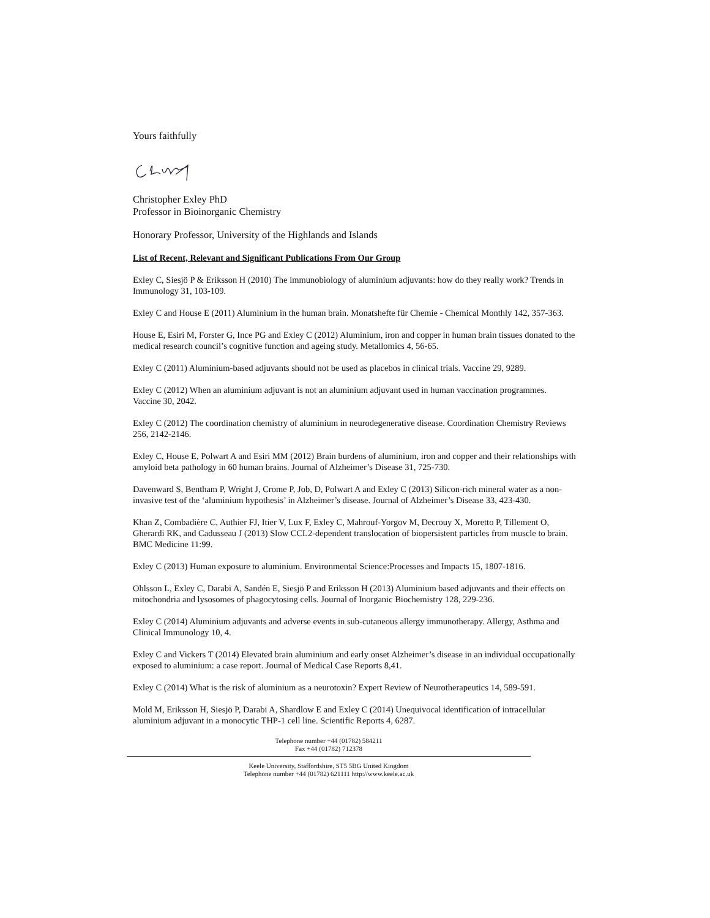Yours faithfully
Christopher Exley PhD
Professor in Bioinorganic Chemistry
Honorary Professor, University of the Highlands and Islands
List of Recent, Relevant and Significant Publications From Our Group
Exley C, Siesjö P & Eriksson H (2010) The immunobiology of aluminium adjuvants: how do they really work? Trends in Immunology 31, 103-109.
Exley C and House E (2011) Aluminium in the human brain. Monatshefte für Chemie - Chemical Monthly 142, 357-363.
House E, Esiri M, Forster G, Ince PG and Exley C (2012) Aluminium, iron and copper in human brain tissues donated to the medical research council’s cognitive function and ageing study. Metallomics 4, 56-65.
Exley C (2011) Aluminium-based adjuvants should not be used as placebos in clinical trials. Vaccine 29, 9289.
Exley C (2012) When an aluminium adjuvant is not an aluminium adjuvant used in human vaccination programmes. Vaccine 30, 2042.
Exley C (2012) The coordination chemistry of aluminium in neurodegenerative disease. Coordination Chemistry Reviews 256, 2142-2146.
Exley C, House E, Polwart A and Esiri MM (2012) Brain burdens of aluminium, iron and copper and their relationships with amyloid beta pathology in 60 human brains. Journal of Alzheimer’s Disease 31, 725-730.
Davenward S, Bentham P, Wright J, Crome P, Job, D, Polwart A and Exley C (2013) Silicon-rich mineral water as a non-invasive test of the ‘aluminium hypothesis’ in Alzheimer’s disease. Journal of Alzheimer’s Disease 33, 423-430.
Khan Z, Combadière C, Authier FJ, Itier V, Lux F, Exley C, Mahrouf-Yorgov M, Decrouy X, Moretto P, Tillement O, Gherardi RK, and Cadusseau J (2013) Slow CCL2-dependent translocation of biopersistent particles from muscle to brain. BMC Medicine 11:99.
Exley C (2013) Human exposure to aluminium. Environmental Science:Processes and Impacts 15, 1807-1816.
Ohlsson L, Exley C, Darabi A, Sandén E, Siesjö P and Eriksson H (2013) Aluminium based adjuvants and their effects on mitochondria and lysosomes of phagocytosing cells. Journal of Inorganic Biochemistry 128, 229-236.
Exley C (2014) Aluminium adjuvants and adverse events in sub-cutaneous allergy immunotherapy. Allergy, Asthma and Clinical Immunology 10, 4.
Exley C and Vickers T (2014) Elevated brain aluminium and early onset Alzheimer’s disease in an individual occupationally exposed to aluminium: a case report. Journal of Medical Case Reports 8,41.
Exley C (2014) What is the risk of aluminium as a neurotoxin? Expert Review of Neurotherapeutics 14, 589-591.
Mold M, Eriksson H, Siesjö P, Darabi A, Shardlow E and Exley C (2014) Unequivocal identification of intracellular aluminium adjuvant in a monocytic THP-1 cell line. Scientific Reports 4, 6287.
Telephone number +44 (01782) 584211
Fax +44 (01782) 712378
Keele University, Staffordshire, ST5 5BG United Kingdom
Telephone number +44 (01782) 621111 http://www.keele.ac.uk